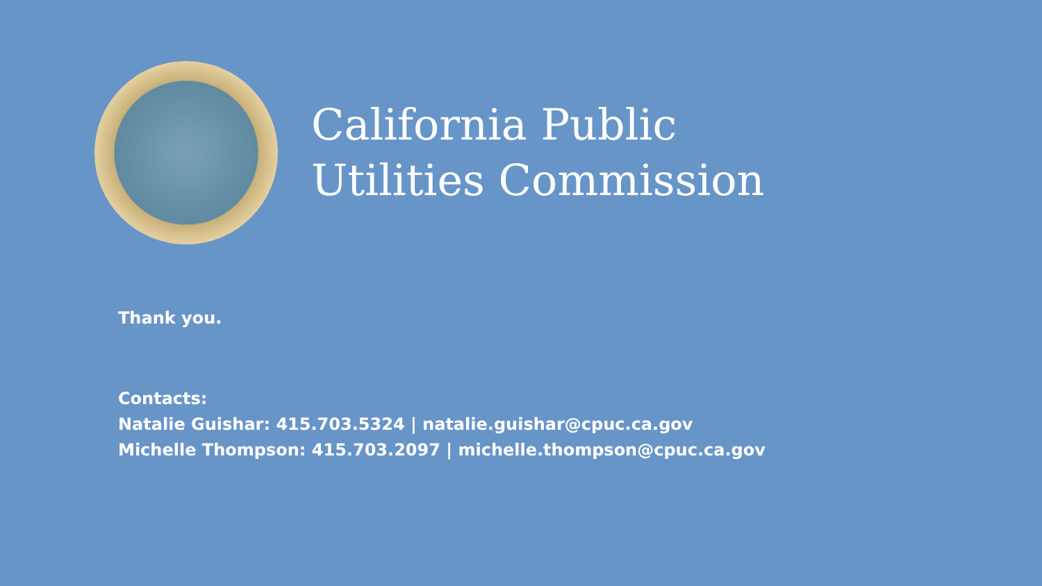California Public
Utilities Commission
Thank you.
Contacts:
Natalie Guishar: 415.703.5324 | natalie.guishar@cpuc.ca.gov
Michelle Thompson: 415.703.2097 | michelle.thompson@cpuc.ca.gov